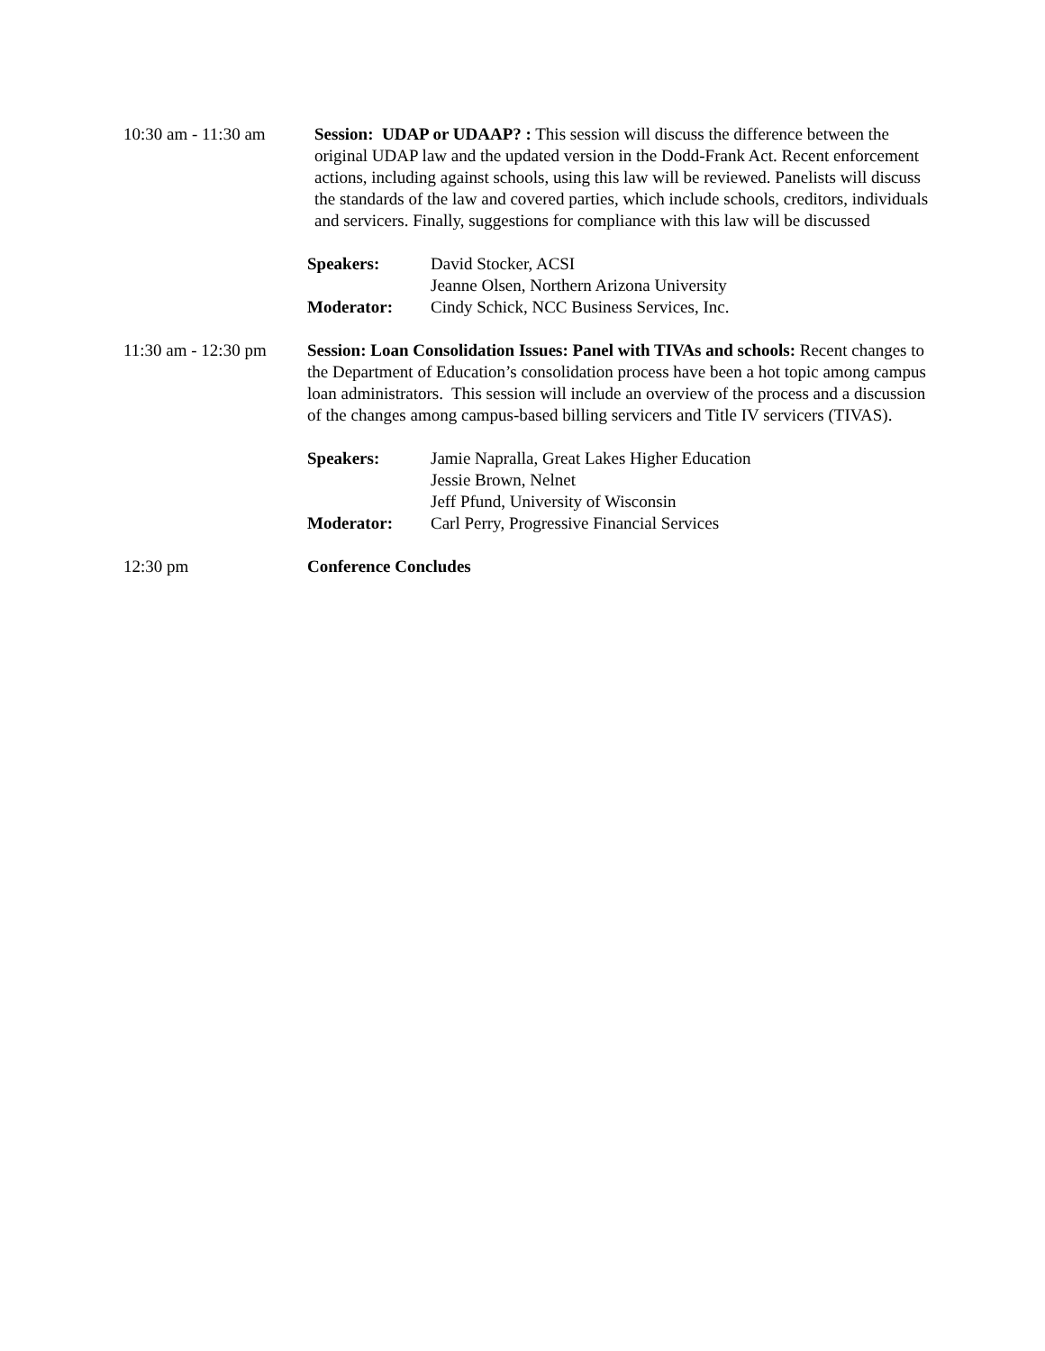10:30 am - 11:30 am
Session: UDAP or UDAAP? : This session will discuss the difference between the original UDAP law and the updated version in the Dodd-Frank Act. Recent enforcement actions, including against schools, using this law will be reviewed. Panelists will discuss the standards of the law and covered parties, which include schools, creditors, individuals and servicers. Finally, suggestions for compliance with this law will be discussed
Speakers: David Stocker, ACSI
Jeanne Olsen, Northern Arizona University
Moderator: Cindy Schick, NCC Business Services, Inc.
11:30 am - 12:30 pm
Session: Loan Consolidation Issues: Panel with TIVAs and schools: Recent changes to the Department of Education’s consolidation process have been a hot topic among campus loan administrators. This session will include an overview of the process and a discussion of the changes among campus-based billing servicers and Title IV servicers (TIVAS).
Speakers: Jamie Napralla, Great Lakes Higher Education
Jessie Brown, Nelnet
Jeff Pfund, University of Wisconsin
Moderator: Carl Perry, Progressive Financial Services
12:30 pm Conference Concludes